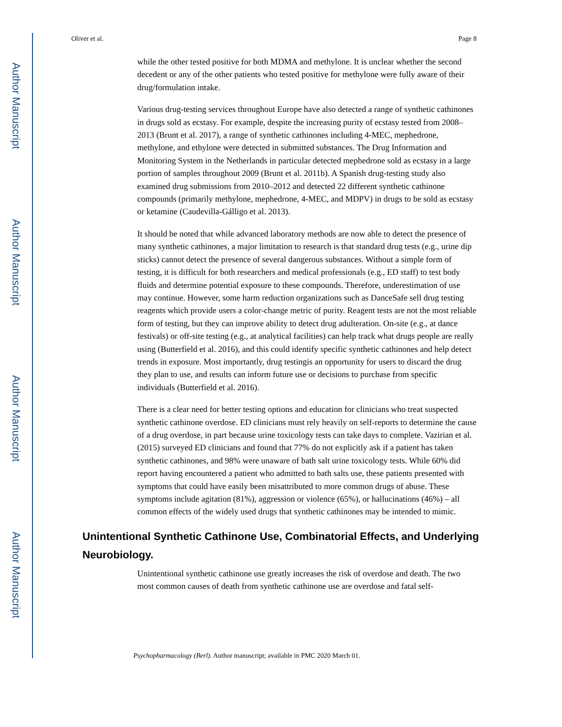Author Manuscript
Author Manuscript
Author Manuscript
Author Manuscript
Oliver et al. Page 8
while the other tested positive for both MDMA and methylone. It is unclear whether the second decedent or any of the other patients who tested positive for methylone were fully aware of their drug/formulation intake.
Various drug-testing services throughout Europe have also detected a range of synthetic cathinones in drugs sold as ecstasy. For example, despite the increasing purity of ecstasy tested from 2008–2013 (Brunt et al. 2017), a range of synthetic cathinones including 4-MEC, mephedrone, methylone, and ethylone were detected in submitted substances. The Drug Information and Monitoring System in the Netherlands in particular detected mephedrone sold as ecstasy in a large portion of samples throughout 2009 (Brunt et al. 2011b). A Spanish drug-testing study also examined drug submissions from 2010–2012 and detected 22 different synthetic cathinone compounds (primarily methylone, mephedrone, 4-MEC, and MDPV) in drugs to be sold as ecstasy or ketamine (Caudevilla-Gálligo et al. 2013).
It should be noted that while advanced laboratory methods are now able to detect the presence of many synthetic cathinones, a major limitation to research is that standard drug tests (e.g., urine dip sticks) cannot detect the presence of several dangerous substances. Without a simple form of testing, it is difficult for both researchers and medical professionals (e.g., ED staff) to test body fluids and determine potential exposure to these compounds. Therefore, underestimation of use may continue. However, some harm reduction organizations such as DanceSafe sell drug testing reagents which provide users a color-change metric of purity. Reagent tests are not the most reliable form of testing, but they can improve ability to detect drug adulteration. On-site (e.g., at dance festivals) or off-site testing (e.g., at analytical facilities) can help track what drugs people are really using (Butterfield et al. 2016), and this could identify specific synthetic cathinones and help detect trends in exposure. Most importantly, drug testingis an opportunity for users to discard the drug they plan to use, and results can inform future use or decisions to purchase from specific individuals (Butterfield et al. 2016).
There is a clear need for better testing options and education for clinicians who treat suspected synthetic cathinone overdose. ED clinicians must rely heavily on self-reports to determine the cause of a drug overdose, in part because urine toxicology tests can take days to complete. Vazirian et al. (2015) surveyed ED clinicians and found that 77% do not explicitly ask if a patient has taken synthetic cathinones, and 98% were unaware of bath salt urine toxicology tests. While 60% did report having encountered a patient who admitted to bath salts use, these patients presented with symptoms that could have easily been misattributed to more common drugs of abuse. These symptoms include agitation (81%), aggression or violence (65%), or hallucinations (46%) – all common effects of the widely used drugs that synthetic cathinones may be intended to mimic.
Unintentional Synthetic Cathinone Use, Combinatorial Effects, and Underlying Neurobiology.
Unintentional synthetic cathinone use greatly increases the risk of overdose and death. The two most common causes of death from synthetic cathinone use are overdose and fatal self-
Psychopharmacology (Berl). Author manuscript; available in PMC 2020 March 01.